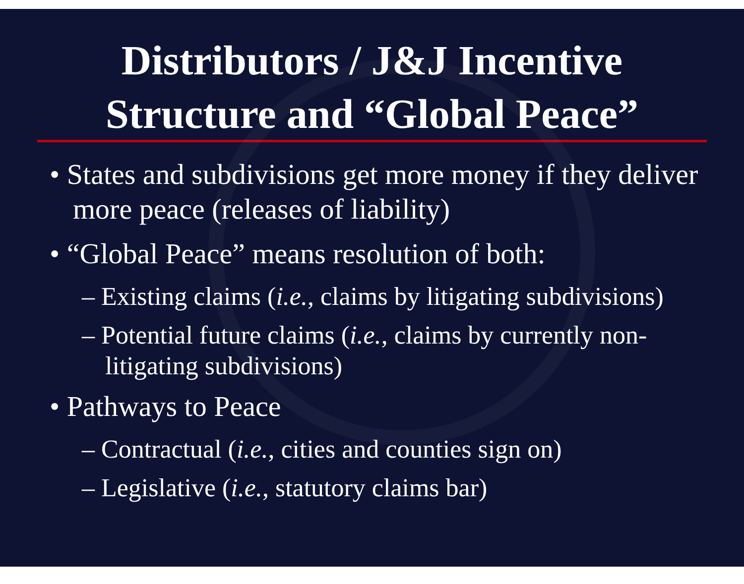Distributors / J&J Incentive
Structure and “Global Peace”
• States and subdivisions get more money if they deliver more peace (releases of liability)
• “Global Peace” means resolution of both:
– Existing claims (i.e., claims by litigating subdivisions)
– Potential future claims (i.e., claims by currently non-litigating subdivisions)
• Pathways to Peace
– Contractual (i.e., cities and counties sign on)
– Legislative (i.e., statutory claims bar)